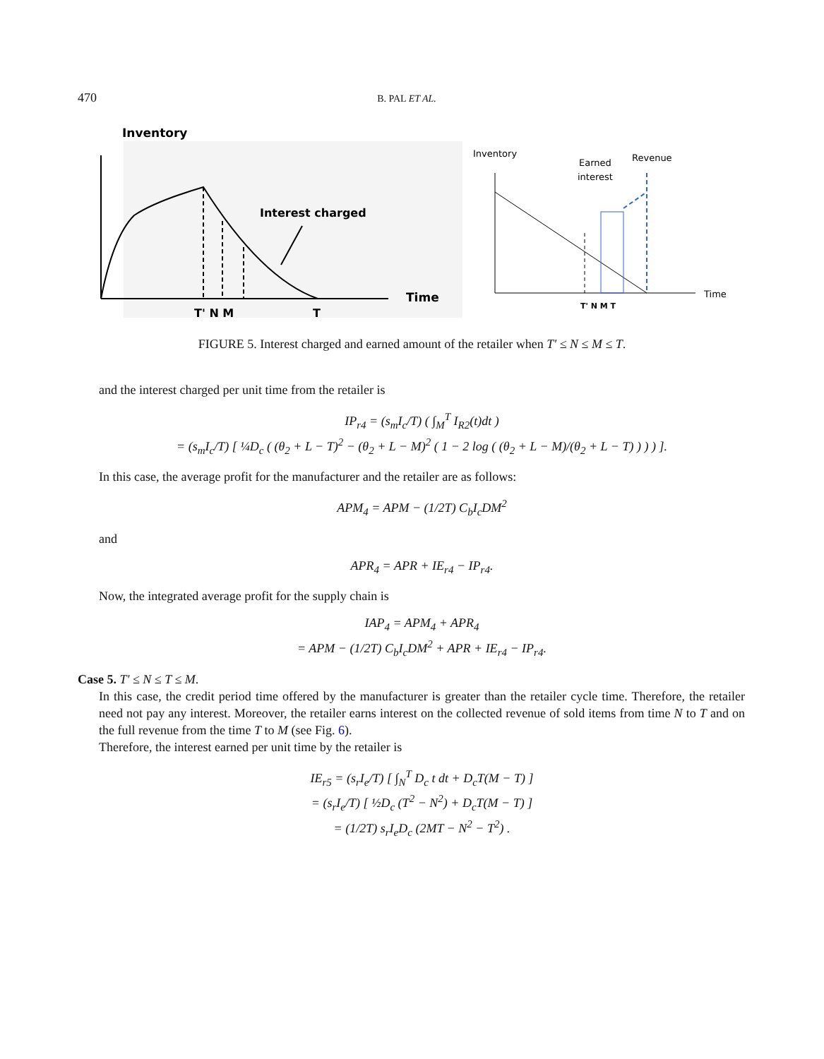470 B. PAL ET AL.
Inventory
Interest charged
Time
T' N M
T
Inventory
Earned
interest
Revenue
Time
T' N M T
FIGURE 5. Interest charged and earned amount of the retailer when T′ ≤ N ≤ M ≤ T.
and the interest charged per unit time from the retailer is
IP<sub>r4</sub> = (s<sub>m</sub>I<sub>c</sub>/T) ( ∫<sub>M</sub><sup>T</sup> I<sub>R2</sub>(t)dt )
= (s<sub>m</sub>I<sub>c</sub>/T) [ ¼D<sub>c</sub> ( (θ<sub>2</sub> + L − T)<sup>2</sup> − (θ<sub>2</sub> + L − M)<sup>2</sup> ( 1 − 2 log ( (θ<sub>2</sub> + L − M)/(θ<sub>2</sub> + L − T) ) ) ) ].
In this case, the average profit for the manufacturer and the retailer are as follows:
APM<sub>4</sub> = APM − (1/2T) C<sub>b</sub>I<sub>c</sub>DM<sup>2</sup>
and
APR<sub>4</sub> = APR + IE<sub>r4</sub> − IP<sub>r4</sub>.
Now, the integrated average profit for the supply chain is
IAP<sub>4</sub> = APM<sub>4</sub> + APR<sub>4</sub>
= APM − (1/2T) C<sub>b</sub>I<sub>c</sub>DM<sup>2</sup> + APR + IE<sub>r4</sub> − IP<sub>r4</sub>.
Case 5. T′ ≤ N ≤ T ≤ M.
In this case, the credit period time offered by the manufacturer is greater than the retailer cycle time. Therefore, the retailer need not pay any interest. Moreover, the retailer earns interest on the collected revenue of sold items from time N to T and on the full revenue from the time T to M (see Fig. 6).
Therefore, the interest earned per unit time by the retailer is
IE<sub>r5</sub> = (s<sub>r</sub>I<sub>e</sub>/T) [ ∫<sub>N</sub><sup>T</sup> D<sub>c</sub> t dt + D<sub>c</sub>T(M − T) ]
= (s<sub>r</sub>I<sub>e</sub>/T) [ ½D<sub>c</sub> (T<sup>2</sup> − N<sup>2</sup>) + D<sub>c</sub>T(M − T) ]
= (1/2T) s<sub>r</sub>I<sub>e</sub>D<sub>c</sub> (2MT − N<sup>2</sup> − T<sup>2</sup>) .